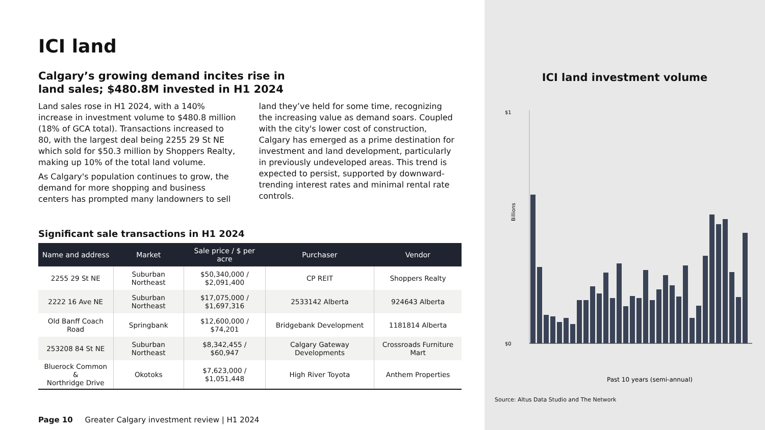ICI land
Calgary’s growing demand incites rise in
land sales; $480.8M invested in H1 2024
Land sales rose in H1 2024, with a 140% increase in investment volume to $480.8 million (18% of GCA total). Transactions increased to 80, with the largest deal being 2255 29 St NE which sold for $50.3 million by Shoppers Realty, making up 10% of the total land volume.
As Calgary's population continues to grow, the demand for more shopping and business centers has prompted many landowners to sell land they’ve held for some time, recognizing the increasing value as demand soars. Coupled with the city's lower cost of construction, Calgary has emerged as a prime destination for investment and land development, particularly in previously undeveloped areas. This trend is expected to persist, supported by downward-trending interest rates and minimal rental rate controls.
Significant sale transactions in H1 2024
| Name and address | Market | Sale price / $ per acre | Purchaser | Vendor |
| --- | --- | --- | --- | --- |
| 2255 29 St NE | Suburban Northeast | $50,340,000 / $2,091,400 | CP REIT | Shoppers Realty |
| 2222 16 Ave NE | Suburban Northeast | $17,075,000 / $1,697,316 | 2533142 Alberta | 924643 Alberta |
| Old Banff Coach Road | Springbank | $12,600,000 / $74,201 | Bridgebank Development | 1181814 Alberta |
| 253208 84 St NE | Suburban Northeast | $8,342,455 / $60,947 | Calgary Gateway Developments | Crossroads Furniture Mart |
| Bluerock Common & Northridge Drive | Okotoks | $7,623,000 / $1,051,448 | High River Toyota | Anthem Properties |
Page 10 Greater Calgary investment review | H1 2024
ICI land investment volume
$1
$0
Billions
Past 10 years (semi-annual)
Source: Altus Data Studio and The Network